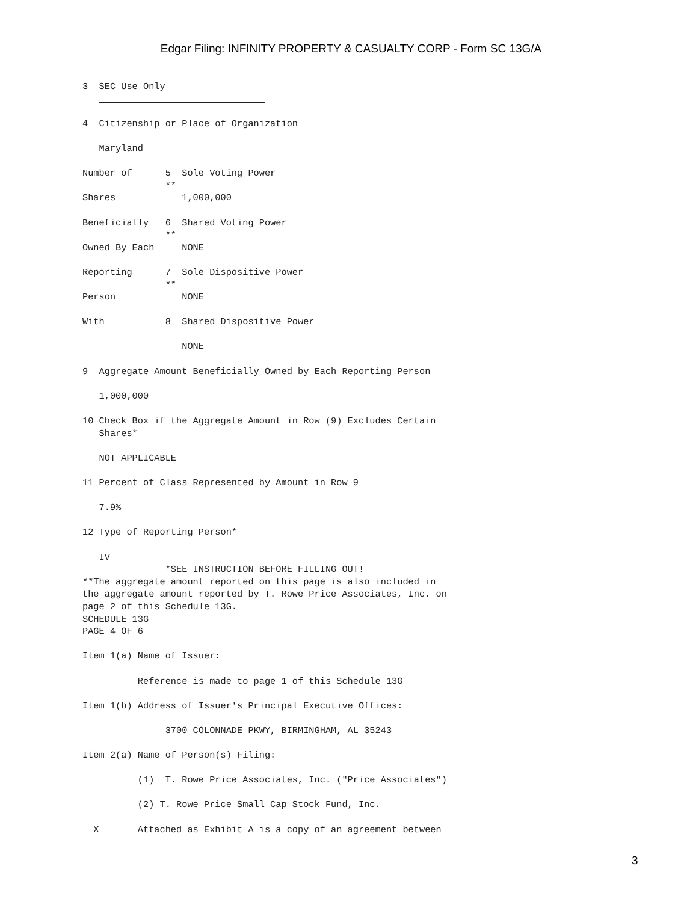Edgar Filing: INFINITY PROPERTY & CASUALTY CORP - Form SC 13G/A
3  SEC Use Only
                                 

4  Citizenship or Place of Organization

   Maryland

Number of      5  Sole Voting Power
               **
Shares            1,000,000

Beneficially   6  Shared Voting Power
               **
Owned By Each     NONE

Reporting      7  Sole Dispositive Power
               **
Person            NONE

With           8  Shared Dispositive Power

                  NONE

9  Aggregate Amount Beneficially Owned by Each Reporting Person

   1,000,000

10 Check Box if the Aggregate Amount in Row (9) Excludes Certain
   Shares*

   NOT APPLICABLE

11 Percent of Class Represented by Amount in Row 9

   7.9%

12 Type of Reporting Person*

   IV
               *SEE INSTRUCTION BEFORE FILLING OUT!
**The aggregate amount reported on this page is also included in
the aggregate amount reported by T. Rowe Price Associates, Inc. on
page 2 of this Schedule 13G.
SCHEDULE 13G
PAGE 4 OF 6

Item 1(a) Name of Issuer:

          Reference is made to page 1 of this Schedule 13G

Item 1(b) Address of Issuer's Principal Executive Offices:

               3700 COLONNADE PKWY, BIRMINGHAM, AL 35243

Item 2(a) Name of Person(s) Filing:

          (1)  T. Rowe Price Associates, Inc. ("Price Associates")

          (2) T. Rowe Price Small Cap Stock Fund, Inc.

  X       Attached as Exhibit A is a copy of an agreement between
3